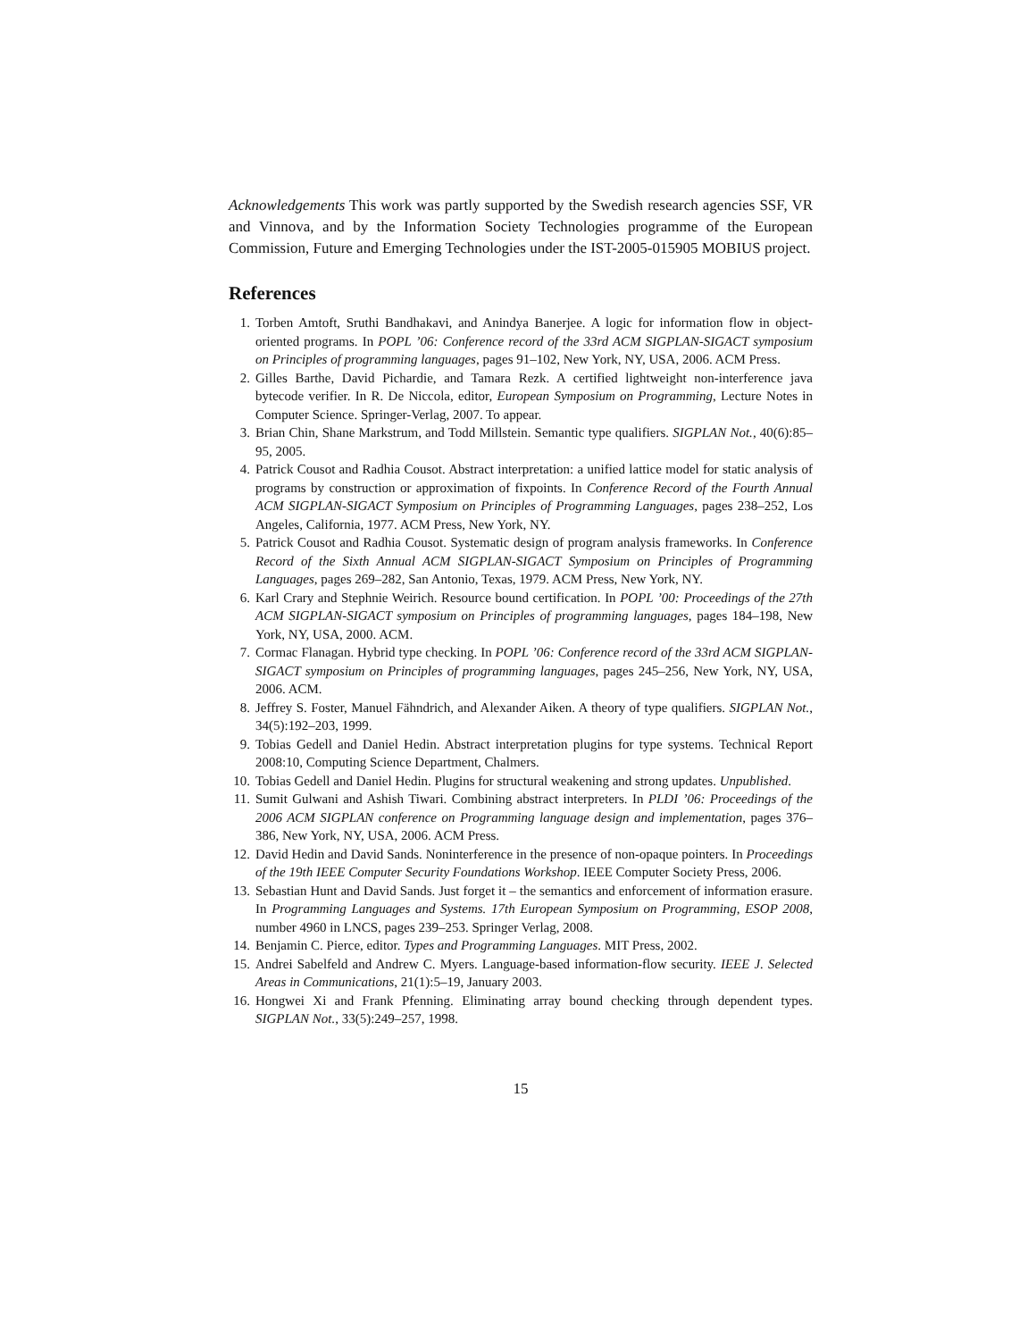Acknowledgements This work was partly supported by the Swedish research agencies SSF, VR and Vinnova, and by the Information Society Technologies programme of the European Commission, Future and Emerging Technologies under the IST-2005-015905 MOBIUS project.
References
1. Torben Amtoft, Sruthi Bandhakavi, and Anindya Banerjee. A logic for information flow in object-oriented programs. In POPL ’06: Conference record of the 33rd ACM SIGPLAN-SIGACT symposium on Principles of programming languages, pages 91–102, New York, NY, USA, 2006. ACM Press.
2. Gilles Barthe, David Pichardie, and Tamara Rezk. A certified lightweight non-interference java bytecode verifier. In R. De Niccola, editor, European Symposium on Programming, Lecture Notes in Computer Science. Springer-Verlag, 2007. To appear.
3. Brian Chin, Shane Markstrum, and Todd Millstein. Semantic type qualifiers. SIGPLAN Not., 40(6):85–95, 2005.
4. Patrick Cousot and Radhia Cousot. Abstract interpretation: a unified lattice model for static analysis of programs by construction or approximation of fixpoints. In Conference Record of the Fourth Annual ACM SIGPLAN-SIGACT Symposium on Principles of Programming Languages, pages 238–252, Los Angeles, California, 1977. ACM Press, New York, NY.
5. Patrick Cousot and Radhia Cousot. Systematic design of program analysis frameworks. In Conference Record of the Sixth Annual ACM SIGPLAN-SIGACT Symposium on Principles of Programming Languages, pages 269–282, San Antonio, Texas, 1979. ACM Press, New York, NY.
6. Karl Crary and Stephnie Weirich. Resource bound certification. In POPL ’00: Proceedings of the 27th ACM SIGPLAN-SIGACT symposium on Principles of programming languages, pages 184–198, New York, NY, USA, 2000. ACM.
7. Cormac Flanagan. Hybrid type checking. In POPL ’06: Conference record of the 33rd ACM SIGPLAN-SIGACT symposium on Principles of programming languages, pages 245–256, New York, NY, USA, 2006. ACM.
8. Jeffrey S. Foster, Manuel Fähndrich, and Alexander Aiken. A theory of type qualifiers. SIGPLAN Not., 34(5):192–203, 1999.
9. Tobias Gedell and Daniel Hedin. Abstract interpretation plugins for type systems. Technical Report 2008:10, Computing Science Department, Chalmers.
10. Tobias Gedell and Daniel Hedin. Plugins for structural weakening and strong updates. Unpublished.
11. Sumit Gulwani and Ashish Tiwari. Combining abstract interpreters. In PLDI ’06: Proceedings of the 2006 ACM SIGPLAN conference on Programming language design and implementation, pages 376–386, New York, NY, USA, 2006. ACM Press.
12. David Hedin and David Sands. Noninterference in the presence of non-opaque pointers. In Proceedings of the 19th IEEE Computer Security Foundations Workshop. IEEE Computer Society Press, 2006.
13. Sebastian Hunt and David Sands. Just forget it – the semantics and enforcement of information erasure. In Programming Languages and Systems. 17th European Symposium on Programming, ESOP 2008, number 4960 in LNCS, pages 239–253. Springer Verlag, 2008.
14. Benjamin C. Pierce, editor. Types and Programming Languages. MIT Press, 2002.
15. Andrei Sabelfeld and Andrew C. Myers. Language-based information-flow security. IEEE J. Selected Areas in Communications, 21(1):5–19, January 2003.
16. Hongwei Xi and Frank Pfenning. Eliminating array bound checking through dependent types. SIGPLAN Not., 33(5):249–257, 1998.
15